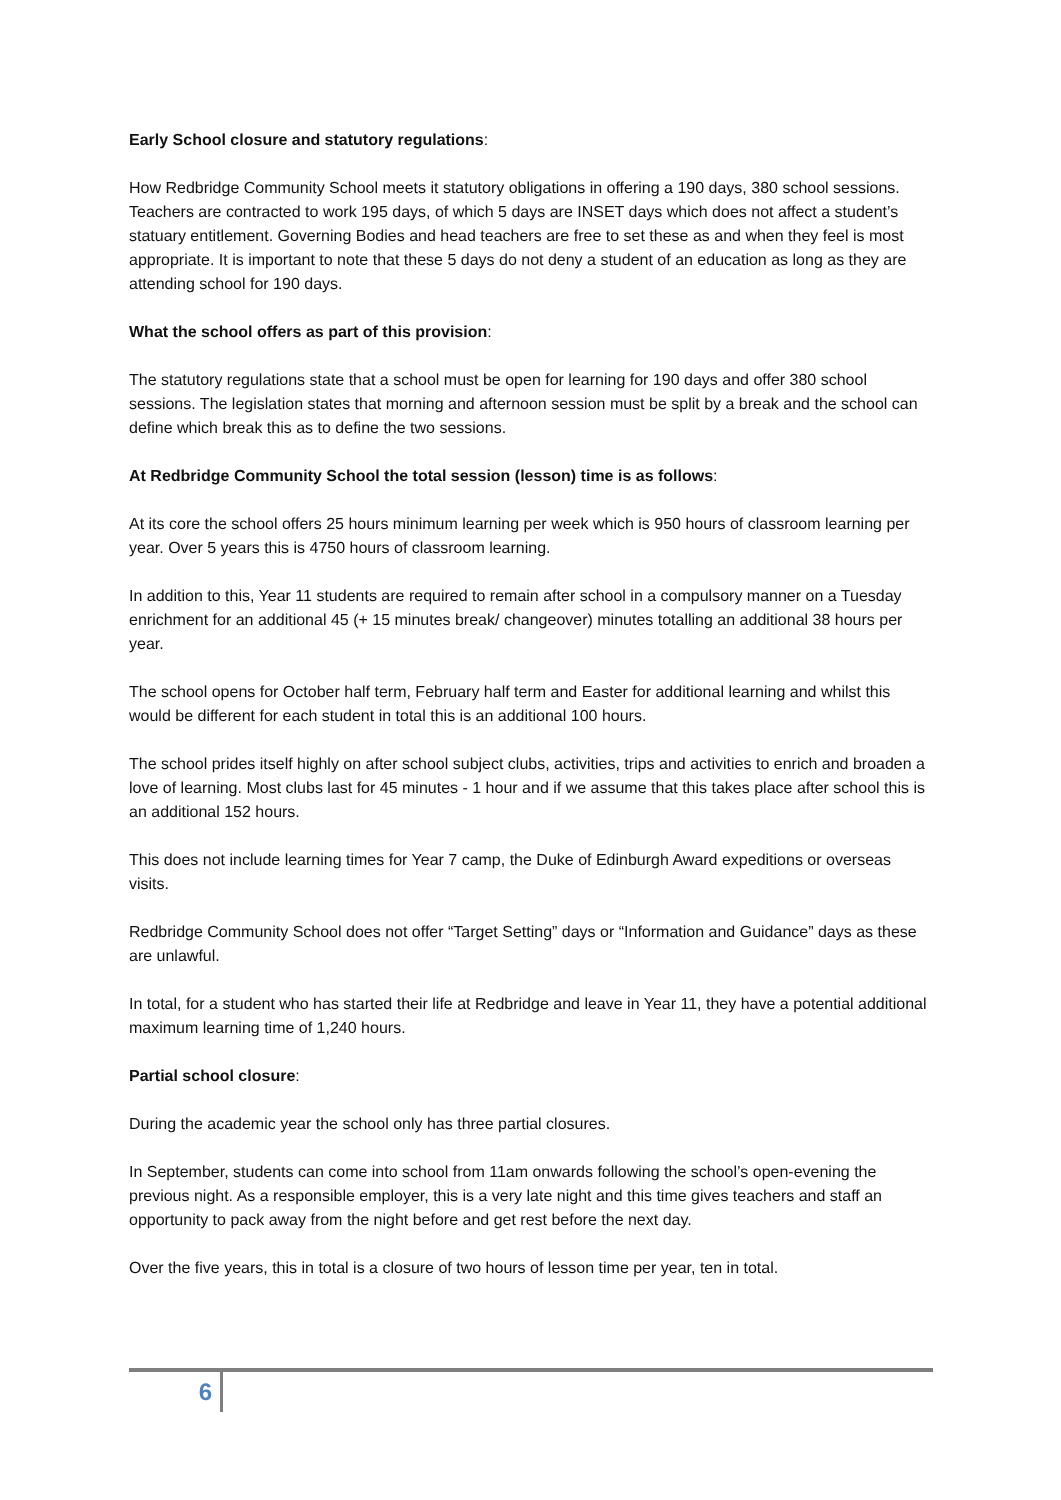Early School closure and statutory regulations:
How Redbridge Community School meets it statutory obligations in offering a 190 days, 380 school sessions. Teachers are contracted to work 195 days, of which 5 days are INSET days which does not affect a student’s statuary entitlement. Governing Bodies and head teachers are free to set these as and when they feel is most appropriate. It is important to note that these 5 days do not deny a student of an education as long as they are attending school for 190 days.
What the school offers as part of this provision:
The statutory regulations state that a school must be open for learning for 190 days and offer 380 school sessions. The legislation states that morning and afternoon session must be split by a break and the school can define which break this as to define the two sessions.
At Redbridge Community School the total session (lesson) time is as follows:
At its core the school offers 25 hours minimum learning per week which is 950 hours of classroom learning per year. Over 5 years this is 4750 hours of classroom learning.
In addition to this, Year 11 students are required to remain after school in a compulsory manner on a Tuesday enrichment for an additional 45 (+ 15 minutes break/ changeover) minutes totalling an additional 38 hours per year.
The school opens for October half term, February half term and Easter for additional learning and whilst this would be different for each student in total this is an additional 100 hours.
The school prides itself highly on after school subject clubs, activities, trips and activities to enrich and broaden a love of learning. Most clubs last for 45 minutes - 1 hour and if we assume that this takes place after school this is an additional 152 hours.
This does not include learning times for Year 7 camp, the Duke of Edinburgh Award expeditions or overseas visits.
Redbridge Community School does not offer “Target Setting” days or “Information and Guidance” days as these are unlawful.
In total, for a student who has started their life at Redbridge and leave in Year 11, they have a potential additional maximum learning time of 1,240 hours.
Partial school closure:
During the academic year the school only has three partial closures.
In September, students can come into school from 11am onwards following the school’s open-evening the previous night. As a responsible employer, this is a very late night and this time gives teachers and staff an opportunity to pack away from the night before and get rest before the next day.
Over the five years, this in total is a closure of two hours of lesson time per year, ten in total.
6